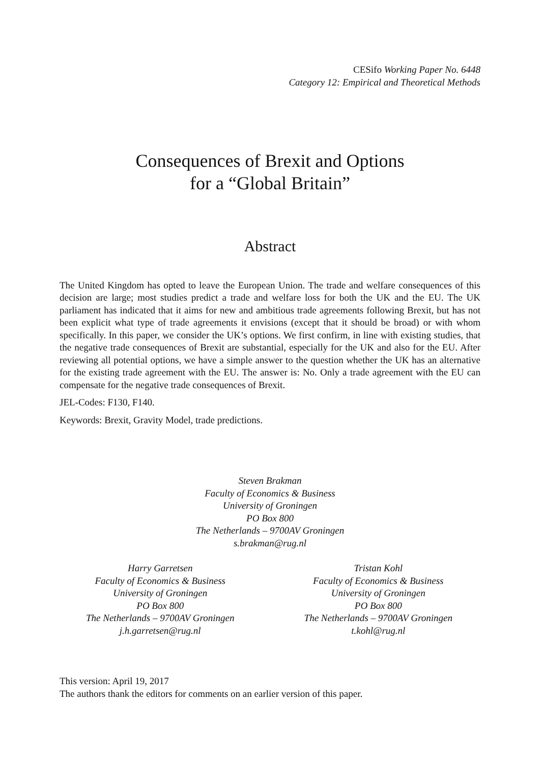CESifo Working Paper No. 6448
Category 12: Empirical and Theoretical Methods
Consequences of Brexit and Options
for a “Global Britain”
Abstract
The United Kingdom has opted to leave the European Union. The trade and welfare consequences of this decision are large; most studies predict a trade and welfare loss for both the UK and the EU. The UK parliament has indicated that it aims for new and ambitious trade agreements following Brexit, but has not been explicit what type of trade agreements it envisions (except that it should be broad) or with whom specifically. In this paper, we consider the UK’s options. We first confirm, in line with existing studies, that the negative trade consequences of Brexit are substantial, especially for the UK and also for the EU. After reviewing all potential options, we have a simple answer to the question whether the UK has an alternative for the existing trade agreement with the EU. The answer is: No. Only a trade agreement with the EU can compensate for the negative trade consequences of Brexit.
JEL-Codes: F130, F140.
Keywords: Brexit, Gravity Model, trade predictions.
Steven Brakman
Faculty of Economics & Business
University of Groningen
PO Box 800
The Netherlands – 9700AV Groningen
s.brakman@rug.nl
Harry Garretsen
Faculty of Economics & Business
University of Groningen
PO Box 800
The Netherlands – 9700AV Groningen
j.h.garretsen@rug.nl
Tristan Kohl
Faculty of Economics & Business
University of Groningen
PO Box 800
The Netherlands – 9700AV Groningen
t.kohl@rug.nl
This version: April 19, 2017
The authors thank the editors for comments on an earlier version of this paper.